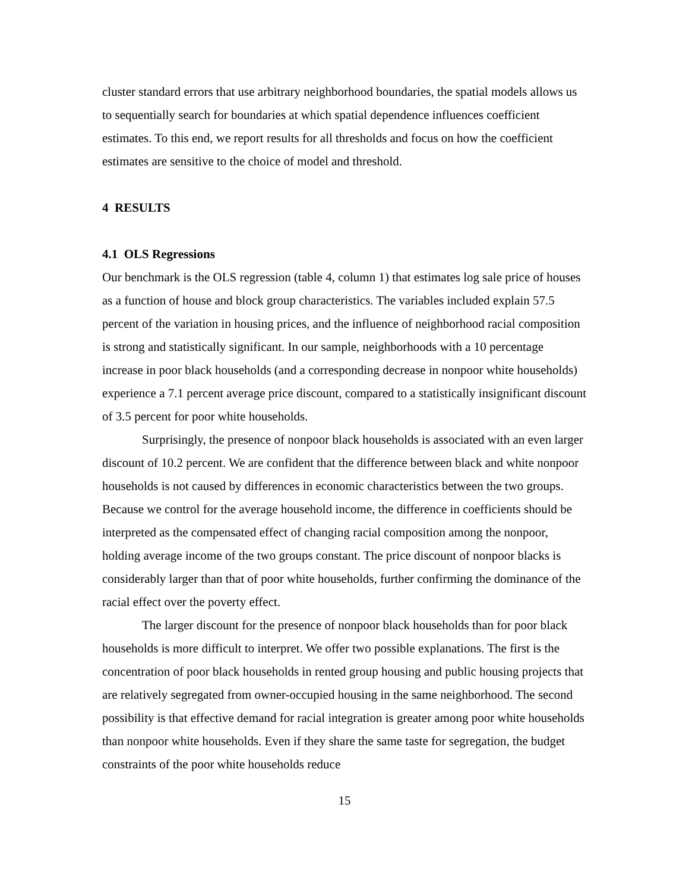cluster standard errors that use arbitrary neighborhood boundaries, the spatial models allows us to sequentially search for boundaries at which spatial dependence influences coefficient estimates. To this end, we report results for all thresholds and focus on how the coefficient estimates are sensitive to the choice of model and threshold.
4 RESULTS
4.1 OLS Regressions
Our benchmark is the OLS regression (table 4, column 1) that estimates log sale price of houses as a function of house and block group characteristics. The variables included explain 57.5 percent of the variation in housing prices, and the influence of neighborhood racial composition is strong and statistically significant. In our sample, neighborhoods with a 10 percentage increase in poor black households (and a corresponding decrease in nonpoor white households) experience a 7.1 percent average price discount, compared to a statistically insignificant discount of 3.5 percent for poor white households.
Surprisingly, the presence of nonpoor black households is associated with an even larger discount of 10.2 percent. We are confident that the difference between black and white nonpoor households is not caused by differences in economic characteristics between the two groups. Because we control for the average household income, the difference in coefficients should be interpreted as the compensated effect of changing racial composition among the nonpoor, holding average income of the two groups constant. The price discount of nonpoor blacks is considerably larger than that of poor white households, further confirming the dominance of the racial effect over the poverty effect.
The larger discount for the presence of nonpoor black households than for poor black households is more difficult to interpret. We offer two possible explanations. The first is the concentration of poor black households in rented group housing and public housing projects that are relatively segregated from owner-occupied housing in the same neighborhood. The second possibility is that effective demand for racial integration is greater among poor white households than nonpoor white households. Even if they share the same taste for segregation, the budget constraints of the poor white households reduce
15